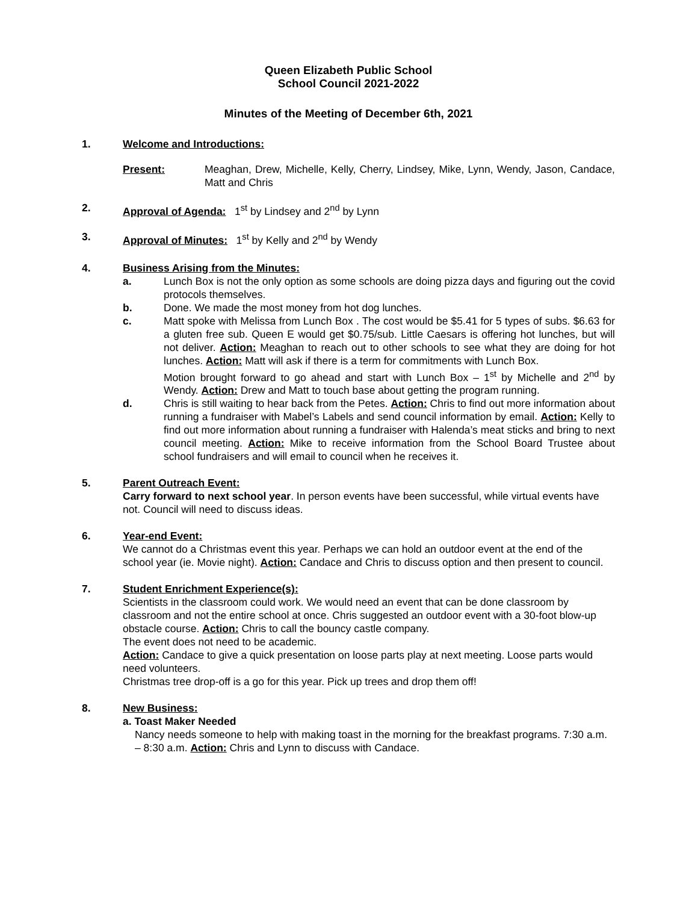Queen Elizabeth Public School
School Council 2021-2022
Minutes of the Meeting of December 6th, 2021
1. Welcome and Introductions:
Present: Meaghan, Drew, Michelle, Kelly, Cherry, Lindsey, Mike, Lynn, Wendy, Jason, Candace, Matt and Chris
2. Approval of Agenda: 1<sup>st</sup> by Lindsey and 2<sup>nd</sup> by Lynn
3. Approval of Minutes: 1<sup>st</sup> by Kelly and 2<sup>nd</sup> by Wendy
4. Business Arising from the Minutes:
a. Lunch Box is not the only option as some schools are doing pizza days and figuring out the covid protocols themselves.
b. Done. We made the most money from hot dog lunches.
c. Matt spoke with Melissa from Lunch Box . The cost would be $5.41 for 5 types of subs. $6.63 for a gluten free sub. Queen E would get $0.75/sub. Little Caesars is offering hot lunches, but will not deliver. Action: Meaghan to reach out to other schools to see what they are doing for hot lunches. Action: Matt will ask if there is a term for commitments with Lunch Box.
Motion brought forward to go ahead and start with Lunch Box – 1<sup>st</sup> by Michelle and 2<sup>nd</sup> by Wendy. Action: Drew and Matt to touch base about getting the program running.
d. Chris is still waiting to hear back from the Petes. Action: Chris to find out more information about running a fundraiser with Mabel’s Labels and send council information by email. Action: Kelly to find out more information about running a fundraiser with Halenda’s meat sticks and bring to next council meeting. Action: Mike to receive information from the School Board Trustee about school fundraisers and will email to council when he receives it.
5. Parent Outreach Event:
Carry forward to next school year. In person events have been successful, while virtual events have not. Council will need to discuss ideas.
6. Year-end Event:
We cannot do a Christmas event this year. Perhaps we can hold an outdoor event at the end of the school year (ie. Movie night). Action: Candace and Chris to discuss option and then present to council.
7. Student Enrichment Experience(s):
Scientists in the classroom could work. We would need an event that can be done classroom by classroom and not the entire school at once. Chris suggested an outdoor event with a 30-foot blow-up obstacle course. Action: Chris to call the bouncy castle company.
The event does not need to be academic.
Action: Candace to give a quick presentation on loose parts play at next meeting. Loose parts would need volunteers.
Christmas tree drop-off is a go for this year. Pick up trees and drop them off!
8. New Business:
a. Toast Maker Needed
Nancy needs someone to help with making toast in the morning for the breakfast programs. 7:30 a.m. – 8:30 a.m. Action: Chris and Lynn to discuss with Candace.